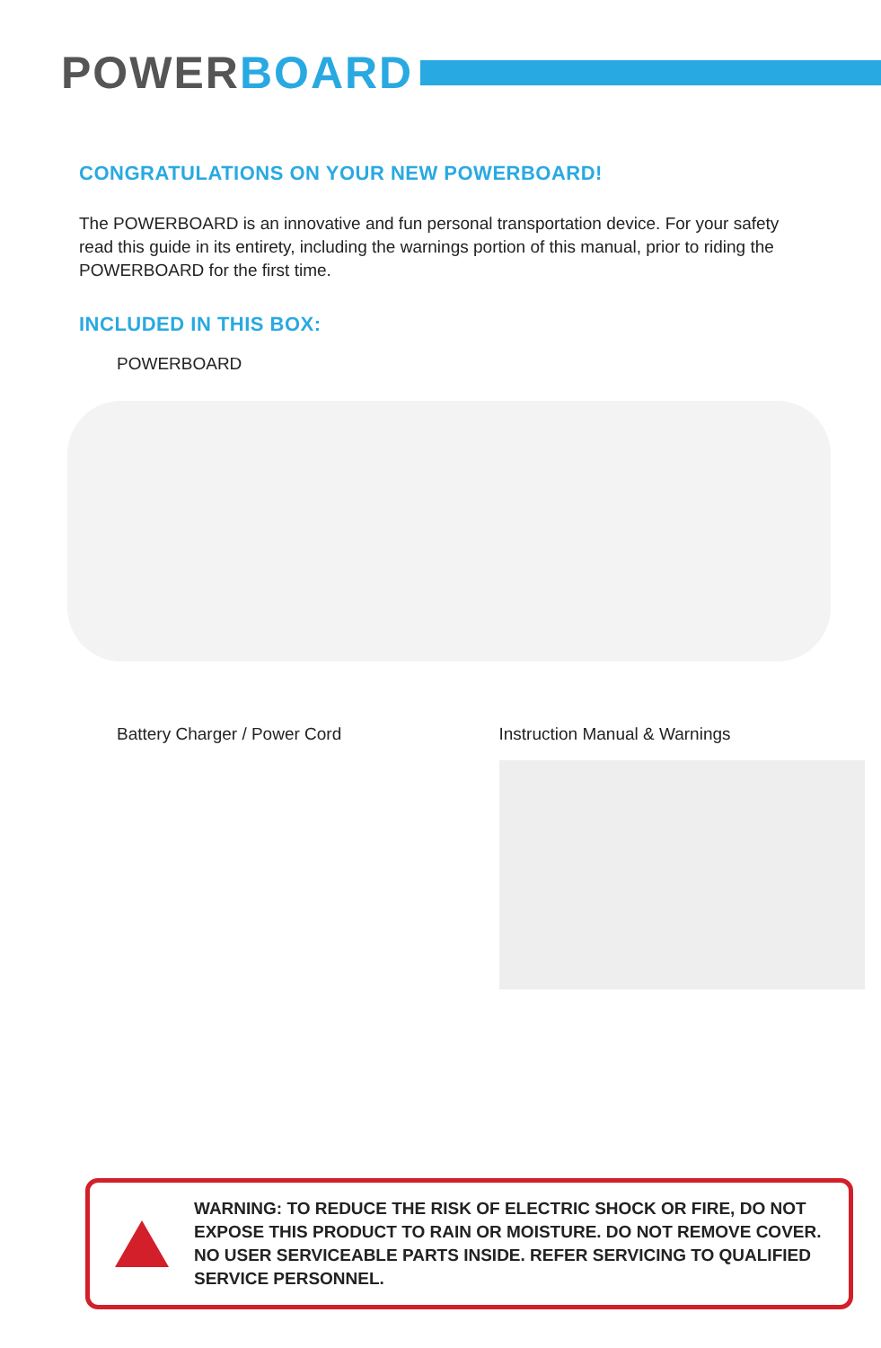POWER BOARD
CONGRATULATIONS ON YOUR NEW POWERBOARD!
The POWERBOARD is an innovative and fun personal transportation device. For your safety read this guide in its entirety, including the warnings portion of this manual, prior to riding the POWERBOARD for the first time.
INCLUDED IN THIS BOX:
POWERBOARD
Battery Charger / Power Cord Instruction Manual & Warnings
WARNING: TO REDUCE THE RISK OF ELECTRIC SHOCK OR FIRE, DO NOT EXPOSE THIS PRODUCT TO RAIN OR MOISTURE. DO NOT REMOVE COVER. NO USER SERVICEABLE PARTS INSIDE. REFER SERVICING TO QUALIFIED SERVICE PERSONNEL.